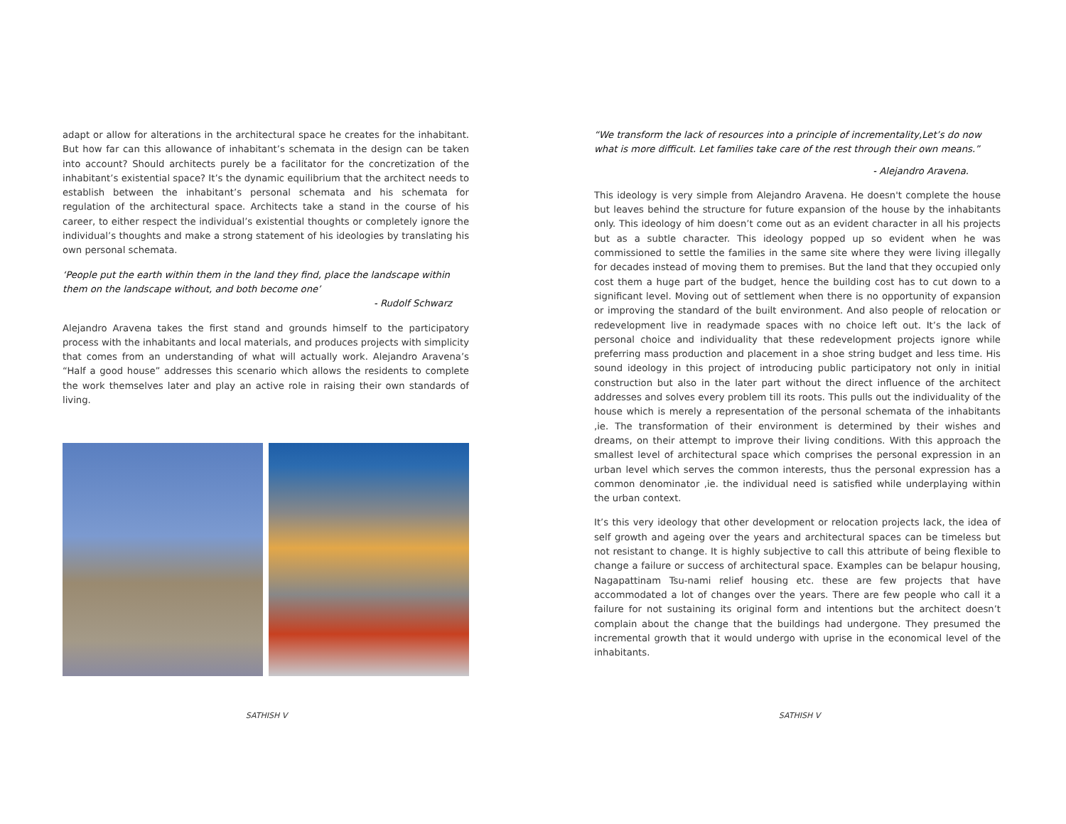adapt or allow for alterations in the architectural space he creates for the inhabitant. But how far can this allowance of inhabitant’s schemata in the design can be taken into account? Should architects purely be a facilitator for the concretization of the inhabitant’s existential space? It’s the dynamic equilibrium that the architect needs to establish between the inhabitant’s personal schemata and his schemata for regulation of the architectural space. Architects take a stand in the course of his career, to either respect the individual’s existential thoughts or completely ignore the individual’s thoughts and make a strong statement of his ideologies by translating his own personal schemata.
‘People put the earth within them in the land they find, place the landscape within them on the landscape without, and both become one’
- Rudolf Schwarz
Alejandro Aravena takes the first stand and grounds himself to the participatory process with the inhabitants and local materials, and produces projects with simplicity that comes from an understanding of what will actually work. Alejandro Aravena’s “Half a good house” addresses this scenario which allows the residents to complete the work themselves later and play an active role in raising their own standards of living.
SATHISH V
“We transform the lack of resources into a principle of incrementality,Let’s do now what is more difficult. Let families take care of the rest through their own means.”
- Alejandro Aravena.
This ideology is very simple from Alejandro Aravena. He doesn't complete the house but leaves behind the structure for future expansion of the house by the inhabitants only. This ideology of him doesn’t come out as an evident character in all his projects but as a subtle character. This ideology popped up so evident when he was commissioned to settle the families in the same site where they were living illegally for decades instead of moving them to premises. But the land that they occupied only cost them a huge part of the budget, hence the building cost has to cut down to a significant level. Moving out of settlement when there is no opportunity of expansion or improving the standard of the built environment. And also people of relocation or redevelopment live in readymade spaces with no choice left out. It’s the lack of personal choice and individuality that these redevelopment projects ignore while preferring mass production and placement in a shoe string budget and less time. His sound ideology in this project of introducing public participatory not only in initial construction but also in the later part without the direct influence of the architect addresses and solves every problem till its roots. This pulls out the individuality of the house which is merely a representation of the personal schemata of the inhabitants ,ie. The transformation of their environment is determined by their wishes and dreams, on their attempt to improve their living conditions. With this approach the smallest level of architectural space which comprises the personal expression in an urban level which serves the common interests, thus the personal expression has a common denominator ,ie. the individual need is satisfied while underplaying within the urban context.
It’s this very ideology that other development or relocation projects lack, the idea of self growth and ageing over the years and architectural spaces can be timeless but not resistant to change. It is highly subjective to call this attribute of being flexible to change a failure or success of architectural space. Examples can be belapur housing, Nagapattinam Tsu-nami relief housing etc. these are few projects that have accommodated a lot of changes over the years. There are few people who call it a failure for not sustaining its original form and intentions but the architect doesn’t complain about the change that the buildings had undergone. They presumed the incremental growth that it would undergo with uprise in the economical level of the inhabitants.
SATHISH V